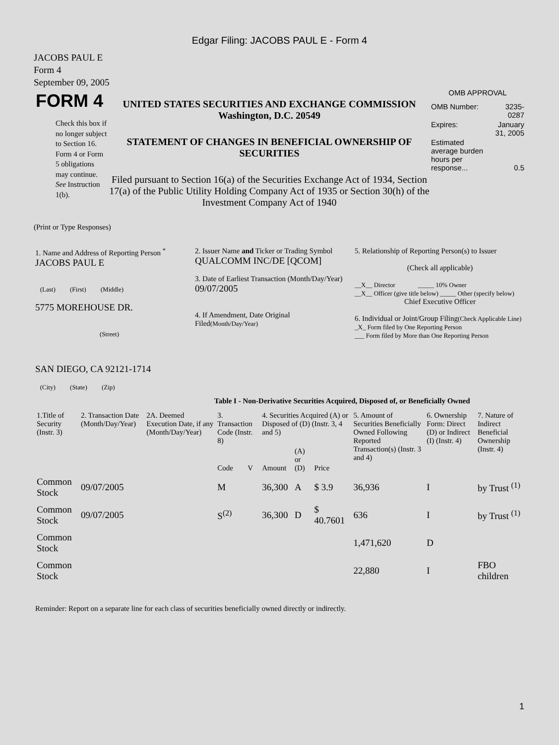Edgar Filing: JACOBS PAUL E - Form 4
JACOBS PAUL E
Form 4
September 09, 2005
FORM 4
Check this box if no longer subject to Section 16. Form 4 or Form 5 obligations may continue. See Instruction 1(b).
UNITED STATES SECURITIES AND EXCHANGE COMMISSION
Washington, D.C. 20549
STATEMENT OF CHANGES IN BENEFICIAL OWNERSHIP OF SECURITIES
Filed pursuant to Section 16(a) of the Securities Exchange Act of 1934, Section 17(a) of the Public Utility Holding Company Act of 1935 or Section 30(h) of the Investment Company Act of 1940
OMB APPROVAL
| OMB Number: | 3235-0287 |
| Expires: | January 31, 2005 |
| Estimated average burden hours per response... | 0.5 |
(Print or Type Responses)
| 1. Name and Address of Reporting Person <sup>*</sup> JACOBS PAUL E (Last) (First) (Middle) 5775 MOREHOUSE DR. (Street) SAN DIEGO, CA 92121-1714 (City) (State) (Zip) | 2. Issuer Name and Ticker or Trading Symbol QUALCOMM INC/DE [QCOM] 3. Date of Earliest Transaction (Month/Day/Year) 09/07/2005 4. If Amendment, Date Original Filed (Month/Day/Year) | 5. Relationship of Reporting Person(s) to Issuer (Check all applicable) __X__ Director _____ 10% Owner __X__ Officer (give title below) _____ Other (specify below) Chief Executive Officer 6. Individual or Joint/Group Filing (Check Applicable Line) _X_ Form filed by One Reporting Person ___ Form filed by More than One Reporting Person |
Table I - Non-Derivative Securities Acquired, Disposed of, or Beneficially Owned
| 1.Title of Security (Instr. 3) | 2. Transaction Date (Month/Day/Year) | 2A. Deemed Execution Date, if any (Month/Day/Year) | 3. Transaction Code (Instr. 8) | | 4. Securities Acquired (A) or Disposed of (D) (Instr. 3, 4 and 5) | | | 5. Amount of Securities Beneficially Owned Following Reported Transaction(s) (Instr. 3 and 4) | 6. Ownership Form: Direct (D) or Indirect (I) (Instr. 4) | 7. Nature of Indirect Beneficial Ownership (Instr. 4) |
| --- | --- | --- | --- | --- | --- | --- | --- | --- | --- | --- |
| | | | Code | V | Amount | (A) or (D) | Price | | | |
| Common Stock | 09/07/2005 | | M | | 36,300 | A | $ 3.9 | 36,936 | I | by Trust <sup>(1)</sup> |
| Common Stock | 09/07/2005 | | S<sup>(2)</sup> | | 36,300 | D | $ 40.7601 | 636 | I | by Trust <sup>(1)</sup> |
| Common Stock | | | | | | | | 1,471,620 | D | |
| Common Stock | | | | | | | | 22,880 | I | FBO children |
Reminder: Report on a separate line for each class of securities beneficially owned directly or indirectly.
1